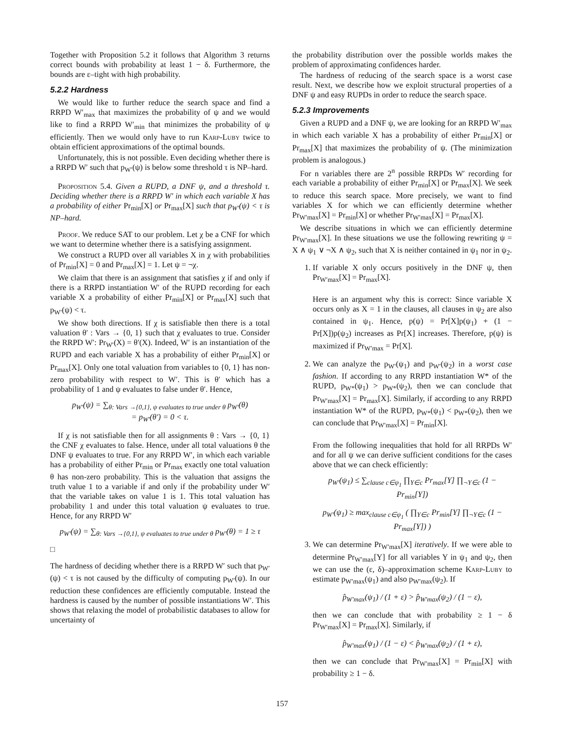Together with Proposition 5.2 it follows that Algorithm 3 returns correct bounds with probability at least 1 − δ. Furthermore, the bounds are ε–tight with high probability.
5.2.2 Hardness
We would like to further reduce the search space and find a RRPD W′<sub>max</sub> that maximizes the probability of ψ and we would like to find a RRPD W′<sub>min</sub> that minimizes the probability of ψ efficiently. Then we would only have to run Karp-Luby twice to obtain efficient approximations of the optimal bounds.
Unfortunately, this is not possible. Even deciding whether there is a RRPD W′ such that p<sub>W′</sub>(ψ) is below some threshold τ is NP–hard.
Proposition 5.4. Given a RUPD, a DNF ψ, and a threshold τ. Deciding whether there is a RRPD W′ in which each variable X has a probability of either Pr<sub>min</sub>[X] or Pr<sub>max</sub>[X] such that p<sub>W′</sub>(ψ) < τ is NP–hard.
Proof. We reduce SAT to our problem. Let χ be a CNF for which we want to determine whether there is a satisfying assignment.
We construct a RUPD over all variables X in χ with probabilities of Pr<sub>min</sub>[X] = 0 and Pr<sub>max</sub>[X] = 1. Let ψ = ¬χ.
We claim that there is an assignment that satisfies χ if and only if there is a RRPD instantiation W′ of the RUPD recording for each variable X a probability of either Pr<sub>min</sub>[X] or Pr<sub>max</sub>[X] such that p<sub>W′</sub>(ψ) < τ.
We show both directions. If χ is satisfiable then there is a total valuation θ′ : Vars → {0, 1} such that χ evaluates to true. Consider the RRPD W′: Pr<sub>W′</sub>(X) = θ′(X). Indeed, W′ is an instantiation of the RUPD and each variable X has a probability of either Pr<sub>min</sub>[X] or Pr<sub>max</sub>[X]. Only one total valuation from variables to {0, 1} has non-zero probability with respect to W′. This is θ′ which has a probability of 1 and ψ evaluates to false under θ′. Hence,
p<sub>W′</sub>(ψ) = ∑<sub>θ: Vars →{0,1}, ψ evaluates to true under θ</sub> p<sub>W′</sub>(θ)
= p<sub>W′</sub>(θ′) = 0 < τ.
If χ is not satisfiable then for all assignments θ : Vars → {0, 1} the CNF χ evaluates to false. Hence, under all total valuations θ the DNF ψ evaluates to true. For any RRPD W′, in which each variable has a probability of either Pr<sub>min</sub> or Pr<sub>max</sub> exactly one total valuation θ has non-zero probability. This is the valuation that assigns the truth value 1 to a variable if and only if the probability under W′ that the variable takes on value 1 is 1. This total valuation has probability 1 and under this total valuation ψ evaluates to true. Hence, for any RRPD W′
p<sub>W′</sub>(ψ) = ∑<sub>θ: Vars →{0,1}, ψ evaluates to true under θ</sub> p<sub>W′</sub>(θ) = 1 ≥ τ
□
The hardness of deciding whether there is a RRPD W′ such that p<sub>W′</sub>(ψ) < τ is not caused by the difficulty of computing p<sub>W′</sub>(ψ). In our reduction these confidences are efficiently computable. Instead the hardness is caused by the number of possible instantiations W′. This shows that relaxing the model of probabilistic databases to allow for uncertainty of
the probability distribution over the possible worlds makes the problem of approximating confidences harder.
The hardness of reducing of the search space is a worst case result. Next, we describe how we exploit structural properties of a DNF ψ and easy RUPDs in order to reduce the search space.
5.2.3 Improvements
Given a RUPD and a DNF ψ, we are looking for an RRPD W′<sub>max</sub> in which each variable X has a probability of either Pr<sub>min</sub>[X] or Pr<sub>max</sub>[X] that maximizes the probability of ψ. (The minimization problem is analogous.)
For n variables there are 2<sup>n</sup> possible RRPDs W′ recording for each variable a probability of either Pr<sub>min</sub>[X] or Pr<sub>max</sub>[X]. We seek to reduce this search space. More precisely, we want to find variables X for which we can efficiently determine whether Pr<sub>W′max</sub>[X] = Pr<sub>min</sub>[X] or whether Pr<sub>W′max</sub>[X] = Pr<sub>max</sub>[X].
We describe situations in which we can efficiently determine Pr<sub>W′max</sub>[X]. In these situations we use the following rewriting ψ = X ∧ ψ<sub>1</sub> ∨ ¬X ∧ ψ<sub>2</sub>, such that X is neither contained in ψ<sub>1</sub> nor in ψ<sub>2</sub>.
1. If variable X only occurs positively in the DNF ψ, then Pr<sub>W′max</sub>[X] = Pr<sub>max</sub>[X].
Here is an argument why this is correct: Since variable X occurs only as X = 1 in the clauses, all clauses in ψ<sub>2</sub> are also contained in ψ<sub>1</sub>. Hence, p(ψ) = Pr[X]p(ψ<sub>1</sub>) + (1 − Pr[X])p(ψ<sub>2</sub>) increases as Pr[X] increases. Therefore, p(ψ) is maximized if Pr<sub>W′max</sub> = Pr[X].
2. We can analyze the p<sub>W′</sub>(ψ<sub>1</sub>) and p<sub>W′</sub>(ψ<sub>2</sub>) in a worst case fashion. If according to any RRPD instantiation W* of the RUPD, p<sub>W*</sub>(ψ<sub>1</sub>) > p<sub>W*</sub>(ψ<sub>2</sub>), then we can conclude that Pr<sub>W′max</sub>[X] = Pr<sub>max</sub>[X]. Similarly, if according to any RRPD instantiation W* of the RUPD, p<sub>W*</sub>(ψ<sub>1</sub>) < p<sub>W*</sub>(ψ<sub>2</sub>), then we can conclude that Pr<sub>W′max</sub>[X] = Pr<sub>min</sub>[X].
From the following inequalities that hold for all RRPDs W′ and for all ψ we can derive sufficient conditions for the cases above that we can check efficiently:
p<sub>W′</sub>(ψ<sub>1</sub>) ≤ ∑<sub>clause c∈ψ<sub>1</sub></sub> ∏<sub>Y∈c</sub> Pr<sub>max</sub>[Y] ∏<sub>¬Y∈c</sub> (1 − Pr<sub>min</sub>[Y])
p<sub>W′</sub>(ψ<sub>1</sub>) ≥ max<sub>clause c∈ψ<sub>1</sub></sub> ( ∏<sub>Y∈c</sub> Pr<sub>min</sub>[Y] ∏<sub>¬Y∈c</sub> (1 − Pr<sub>max</sub>[Y]) )
3. We can determine Pr<sub>W′max</sub>[X] iteratively. If we were able to determine Pr<sub>W′max</sub>[Y] for all variables Y in ψ<sub>1</sub> and ψ<sub>2</sub>, then we can use the (ε, δ)–approximation scheme Karp-Luby to estimate p<sub>W′max</sub>(ψ<sub>1</sub>) and also p<sub>W′max</sub>(ψ<sub>2</sub>). If
p̂<sub>W′max</sub>(ψ<sub>1</sub>) / (1 + ε) > p̂<sub>W′max</sub>(ψ<sub>2</sub>) / (1 − ε),
then we can conclude that with probability ≥ 1 − δ Pr<sub>W′max</sub>[X] = Pr<sub>max</sub>[X]. Similarly, if
p̂<sub>W′max</sub>(ψ<sub>1</sub>) / (1 − ε) < p̂<sub>W′max</sub>(ψ<sub>2</sub>) / (1 + ε),
then we can conclude that Pr<sub>W′max</sub>[X] = Pr<sub>min</sub>[X] with probability ≥ 1 − δ.
157